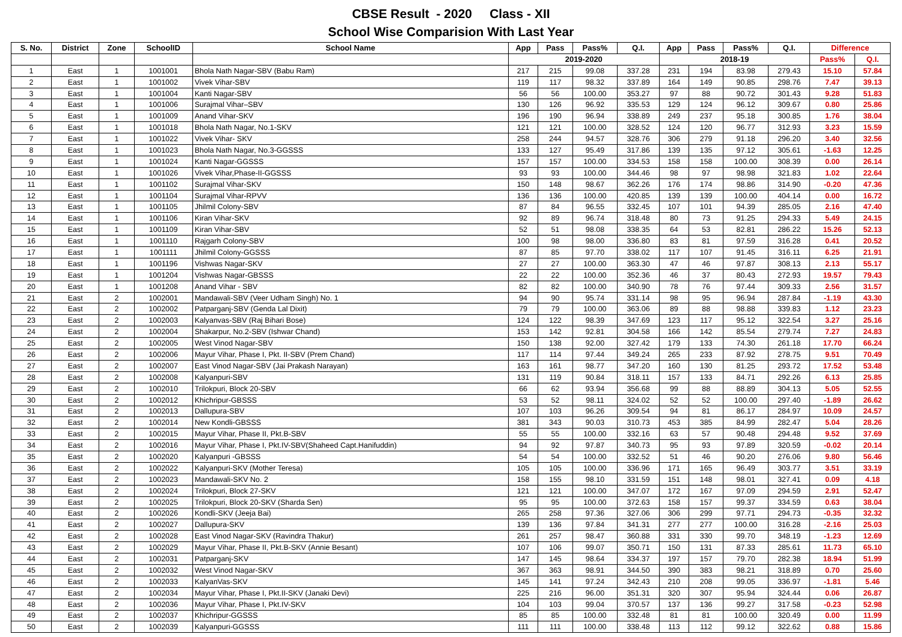CBSE Result - 2020 Class - XII
School Wise Comparision With Last Year
| S. No. | District | Zone | SchoolID | School Name | App | Pass | Pass% | Q.I. | App | Pass | Pass% | Q.I. | Difference | |
| --- | --- | --- | --- | --- | --- | --- | --- | --- | --- | --- | --- | --- | --- | --- |
| | | | | | 2019-2020 | | | | 2018-19 | | | | Pass% | Q.I. |
| 1 | East | 1 | 1001001 | Bhola Nath Nagar-SBV (Babu Ram) | 217 | 215 | 99.08 | 337.28 | 231 | 194 | 83.98 | 279.43 | 15.10 | 57.84 |
| 2 | East | 1 | 1001002 | Vivek Vihar-SBV | 119 | 117 | 98.32 | 337.89 | 164 | 149 | 90.85 | 298.76 | 7.47 | 39.13 |
| 3 | East | 1 | 1001004 | Kanti Nagar-SBV | 56 | 56 | 100.00 | 353.27 | 97 | 88 | 90.72 | 301.43 | 9.28 | 51.83 |
| 4 | East | 1 | 1001006 | Surajmal Vihar–SBV | 130 | 126 | 96.92 | 335.53 | 129 | 124 | 96.12 | 309.67 | 0.80 | 25.86 |
| 5 | East | 1 | 1001009 | Anand Vihar-SKV | 196 | 190 | 96.94 | 338.89 | 249 | 237 | 95.18 | 300.85 | 1.76 | 38.04 |
| 6 | East | 1 | 1001018 | Bhola Nath Nagar, No.1-SKV | 121 | 121 | 100.00 | 328.52 | 124 | 120 | 96.77 | 312.93 | 3.23 | 15.59 |
| 7 | East | 1 | 1001022 | Vivek Vihar- SKV | 258 | 244 | 94.57 | 328.76 | 306 | 279 | 91.18 | 296.20 | 3.40 | 32.56 |
| 8 | East | 1 | 1001023 | Bhola Nath Nagar, No.3-GGSSS | 133 | 127 | 95.49 | 317.86 | 139 | 135 | 97.12 | 305.61 | -1.63 | 12.25 |
| 9 | East | 1 | 1001024 | Kanti Nagar-GGSSS | 157 | 157 | 100.00 | 334.53 | 158 | 158 | 100.00 | 308.39 | 0.00 | 26.14 |
| 10 | East | 1 | 1001026 | Vivek Vihar,Phase-II-GGSSS | 93 | 93 | 100.00 | 344.46 | 98 | 97 | 98.98 | 321.83 | 1.02 | 22.64 |
| 11 | East | 1 | 1001102 | Surajmal Vihar-SKV | 150 | 148 | 98.67 | 362.26 | 176 | 174 | 98.86 | 314.90 | -0.20 | 47.36 |
| 12 | East | 1 | 1001104 | Surajmal Vihar-RPVV | 136 | 136 | 100.00 | 420.85 | 139 | 139 | 100.00 | 404.14 | 0.00 | 16.72 |
| 13 | East | 1 | 1001105 | Jhilmil Colony-SBV | 87 | 84 | 96.55 | 332.45 | 107 | 101 | 94.39 | 285.05 | 2.16 | 47.40 |
| 14 | East | 1 | 1001106 | Kiran Vihar-SKV | 92 | 89 | 96.74 | 318.48 | 80 | 73 | 91.25 | 294.33 | 5.49 | 24.15 |
| 15 | East | 1 | 1001109 | Kiran Vihar-SBV | 52 | 51 | 98.08 | 338.35 | 64 | 53 | 82.81 | 286.22 | 15.26 | 52.13 |
| 16 | East | 1 | 1001110 | Rajgarh Colony-SBV | 100 | 98 | 98.00 | 336.80 | 83 | 81 | 97.59 | 316.28 | 0.41 | 20.52 |
| 17 | East | 1 | 1001111 | Jhilmil Colony-GGSSS | 87 | 85 | 97.70 | 338.02 | 117 | 107 | 91.45 | 316.11 | 6.25 | 21.91 |
| 18 | East | 1 | 1001196 | Vishwas Nagar-SKV | 27 | 27 | 100.00 | 363.30 | 47 | 46 | 97.87 | 308.13 | 2.13 | 55.17 |
| 19 | East | 1 | 1001204 | Vishwas Nagar-GBSSS | 22 | 22 | 100.00 | 352.36 | 46 | 37 | 80.43 | 272.93 | 19.57 | 79.43 |
| 20 | East | 1 | 1001208 | Anand Vihar - SBV | 82 | 82 | 100.00 | 340.90 | 78 | 76 | 97.44 | 309.33 | 2.56 | 31.57 |
| 21 | East | 2 | 1002001 | Mandawali-SBV (Veer Udham Singh) No. 1 | 94 | 90 | 95.74 | 331.14 | 98 | 95 | 96.94 | 287.84 | -1.19 | 43.30 |
| 22 | East | 2 | 1002002 | Patparganj-SBV (Genda Lal Dixit) | 79 | 79 | 100.00 | 363.06 | 89 | 88 | 98.88 | 339.83 | 1.12 | 23.23 |
| 23 | East | 2 | 1002003 | Kalyanvas-SBV (Raj Bihari Bose) | 124 | 122 | 98.39 | 347.69 | 123 | 117 | 95.12 | 322.54 | 3.27 | 25.16 |
| 24 | East | 2 | 1002004 | Shakarpur, No.2-SBV (Ishwar Chand) | 153 | 142 | 92.81 | 304.58 | 166 | 142 | 85.54 | 279.74 | 7.27 | 24.83 |
| 25 | East | 2 | 1002005 | West Vinod Nagar-SBV | 150 | 138 | 92.00 | 327.42 | 179 | 133 | 74.30 | 261.18 | 17.70 | 66.24 |
| 26 | East | 2 | 1002006 | Mayur Vihar, Phase I, Pkt. II-SBV (Prem Chand) | 117 | 114 | 97.44 | 349.24 | 265 | 233 | 87.92 | 278.75 | 9.51 | 70.49 |
| 27 | East | 2 | 1002007 | East Vinod Nagar-SBV (Jai Prakash Narayan) | 163 | 161 | 98.77 | 347.20 | 160 | 130 | 81.25 | 293.72 | 17.52 | 53.48 |
| 28 | East | 2 | 1002008 | Kalyanpuri-SBV | 131 | 119 | 90.84 | 318.11 | 157 | 133 | 84.71 | 292.26 | 6.13 | 25.85 |
| 29 | East | 2 | 1002010 | Trilokpuri, Block 20-SBV | 66 | 62 | 93.94 | 356.68 | 99 | 88 | 88.89 | 304.13 | 5.05 | 52.55 |
| 30 | East | 2 | 1002012 | Khichripur-GBSSS | 53 | 52 | 98.11 | 324.02 | 52 | 52 | 100.00 | 297.40 | -1.89 | 26.62 |
| 31 | East | 2 | 1002013 | Dallupura-SBV | 107 | 103 | 96.26 | 309.54 | 94 | 81 | 86.17 | 284.97 | 10.09 | 24.57 |
| 32 | East | 2 | 1002014 | New Kondli-GBSSS | 381 | 343 | 90.03 | 310.73 | 453 | 385 | 84.99 | 282.47 | 5.04 | 28.26 |
| 33 | East | 2 | 1002015 | Mayur Vihar, Phase II, Pkt.B-SBV | 55 | 55 | 100.00 | 332.16 | 63 | 57 | 90.48 | 294.48 | 9.52 | 37.69 |
| 34 | East | 2 | 1002016 | Mayur Vihar, Phase I, Pkt.IV-SBV(Shaheed Capt.Hanifuddin) | 94 | 92 | 97.87 | 340.73 | 95 | 93 | 97.89 | 320.59 | -0.02 | 20.14 |
| 35 | East | 2 | 1002020 | Kalyanpuri -GBSSS | 54 | 54 | 100.00 | 332.52 | 51 | 46 | 90.20 | 276.06 | 9.80 | 56.46 |
| 36 | East | 2 | 1002022 | Kalyanpuri-SKV (Mother Teresa) | 105 | 105 | 100.00 | 336.96 | 171 | 165 | 96.49 | 303.77 | 3.51 | 33.19 |
| 37 | East | 2 | 1002023 | Mandawali-SKV No. 2 | 158 | 155 | 98.10 | 331.59 | 151 | 148 | 98.01 | 327.41 | 0.09 | 4.18 |
| 38 | East | 2 | 1002024 | Trilokpuri, Block 27-SKV | 121 | 121 | 100.00 | 347.07 | 172 | 167 | 97.09 | 294.59 | 2.91 | 52.47 |
| 39 | East | 2 | 1002025 | Trilokpuri, Block 20-SKV (Sharda Sen) | 95 | 95 | 100.00 | 372.63 | 158 | 157 | 99.37 | 334.59 | 0.63 | 38.04 |
| 40 | East | 2 | 1002026 | Kondli-SKV (Jeeja Bai) | 265 | 258 | 97.36 | 327.06 | 306 | 299 | 97.71 | 294.73 | -0.35 | 32.32 |
| 41 | East | 2 | 1002027 | Dallupura-SKV | 139 | 136 | 97.84 | 341.31 | 277 | 277 | 100.00 | 316.28 | -2.16 | 25.03 |
| 42 | East | 2 | 1002028 | East Vinod Nagar-SKV (Ravindra Thakur) | 261 | 257 | 98.47 | 360.88 | 331 | 330 | 99.70 | 348.19 | -1.23 | 12.69 |
| 43 | East | 2 | 1002029 | Mayur Vihar, Phase II, Pkt.B-SKV (Annie Besant) | 107 | 106 | 99.07 | 350.71 | 150 | 131 | 87.33 | 285.61 | 11.73 | 65.10 |
| 44 | East | 2 | 1002031 | Patparganj-SKV | 147 | 145 | 98.64 | 334.37 | 197 | 157 | 79.70 | 282.38 | 18.94 | 51.99 |
| 45 | East | 2 | 1002032 | West Vinod Nagar-SKV | 367 | 363 | 98.91 | 344.50 | 390 | 383 | 98.21 | 318.89 | 0.70 | 25.60 |
| 46 | East | 2 | 1002033 | KalyanVas-SKV | 145 | 141 | 97.24 | 342.43 | 210 | 208 | 99.05 | 336.97 | -1.81 | 5.46 |
| 47 | East | 2 | 1002034 | Mayur Vihar, Phase I, Pkt.II-SKV (Janaki Devi) | 225 | 216 | 96.00 | 351.31 | 320 | 307 | 95.94 | 324.44 | 0.06 | 26.87 |
| 48 | East | 2 | 1002036 | Mayur Vihar, Phase I, Pkt.IV-SKV | 104 | 103 | 99.04 | 370.57 | 137 | 136 | 99.27 | 317.58 | -0.23 | 52.98 |
| 49 | East | 2 | 1002037 | Khichripur-GGSSS | 85 | 85 | 100.00 | 332.48 | 81 | 81 | 100.00 | 320.49 | 0.00 | 11.99 |
| 50 | East | 2 | 1002039 | Kalyanpuri-GGSSS | 111 | 111 | 100.00 | 338.48 | 113 | 112 | 99.12 | 322.62 | 0.88 | 15.86 |